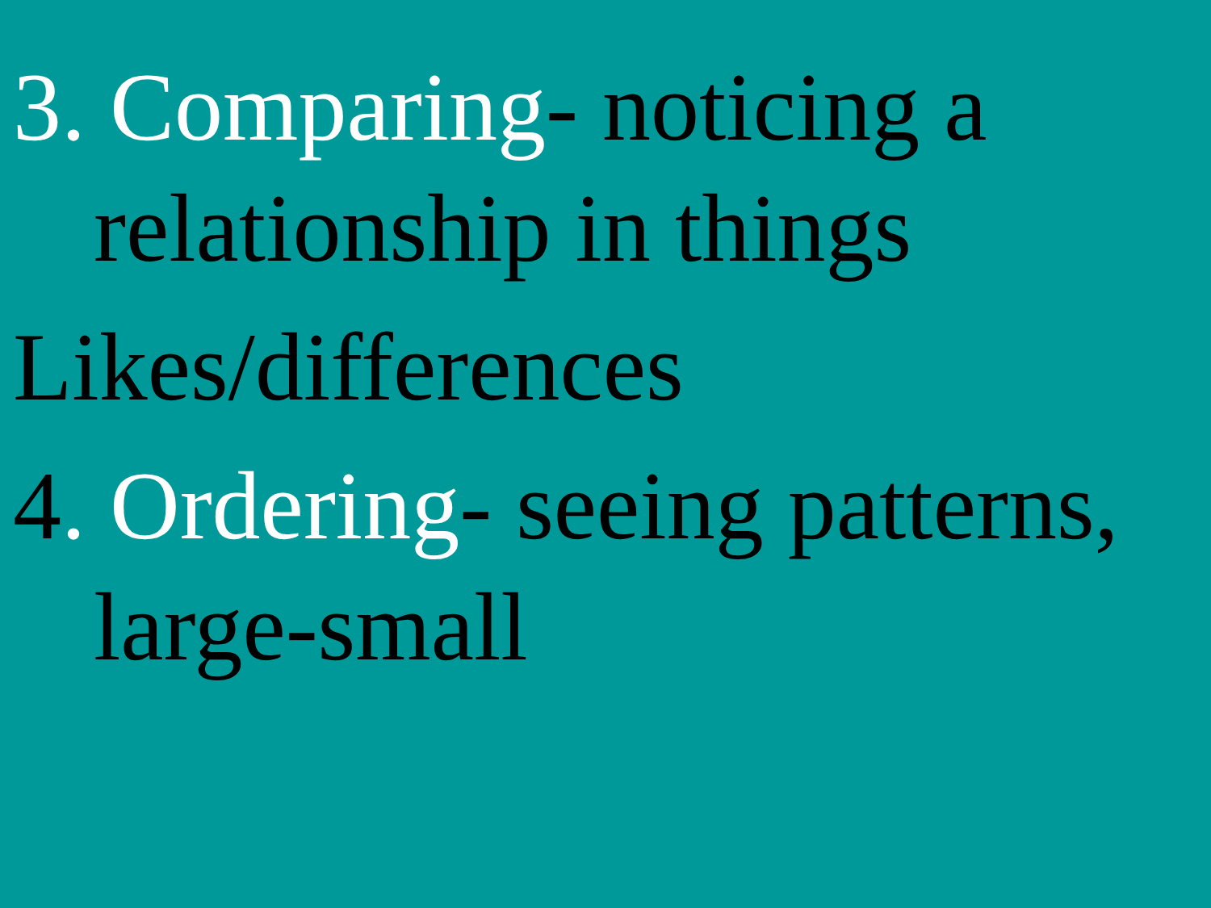3. Comparing- noticing a relationship in things
Likes/differences
4. Ordering- seeing patterns, large-small